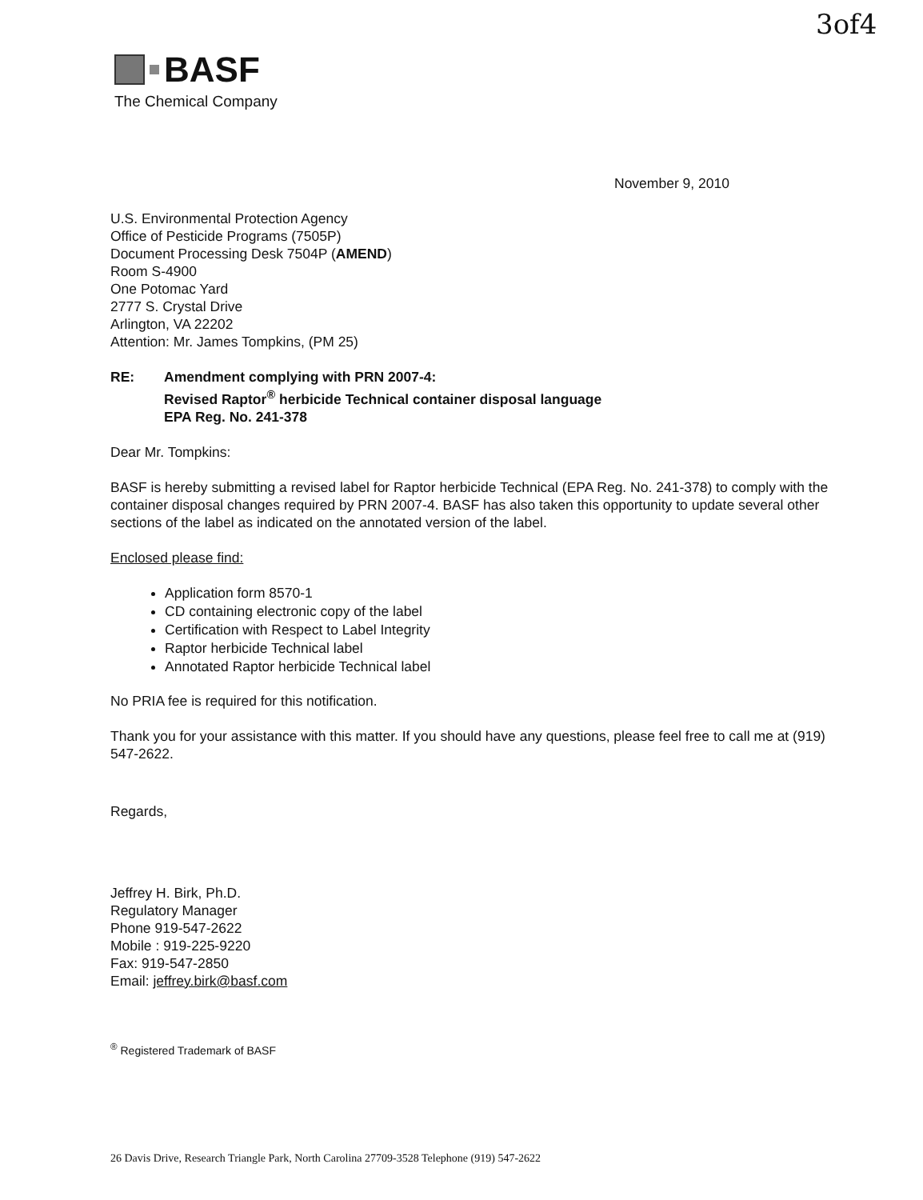BASF
The Chemical Company
3of4
November 9, 2010
U.S. Environmental Protection Agency
Office of Pesticide Programs (7505P)
Document Processing Desk 7504P (AMEND)
Room S-4900
One Potomac Yard
2777 S. Crystal Drive
Arlington, VA 22202
Attention: Mr. James Tompkins, (PM 25)
RE: Amendment complying with PRN 2007-4:
Revised Raptor<sup>®</sup> herbicide Technical container disposal language
EPA Reg. No. 241-378
Dear Mr. Tompkins:
BASF is hereby submitting a revised label for Raptor herbicide Technical (EPA Reg. No. 241-378) to comply with the container disposal changes required by PRN 2007-4. BASF has also taken this opportunity to update several other sections of the label as indicated on the annotated version of the label.
Enclosed please find:
Application form 8570-1
CD containing electronic copy of the label
Certification with Respect to Label Integrity
Raptor herbicide Technical label
Annotated Raptor herbicide Technical label
No PRIA fee is required for this notification.
Thank you for your assistance with this matter. If you should have any questions, please feel free to call me at (919) 547-2622.
Regards,
Jeffrey H. Birk, Ph.D.
Regulatory Manager
Phone 919-547-2622
Mobile : 919-225-9220
Fax: 919-547-2850
Email: jeffrey.birk@basf.com
<sup>®</sup> Registered Trademark of BASF
26 Davis Drive, Research Triangle Park, North Carolina 27709-3528 Telephone (919) 547-2622